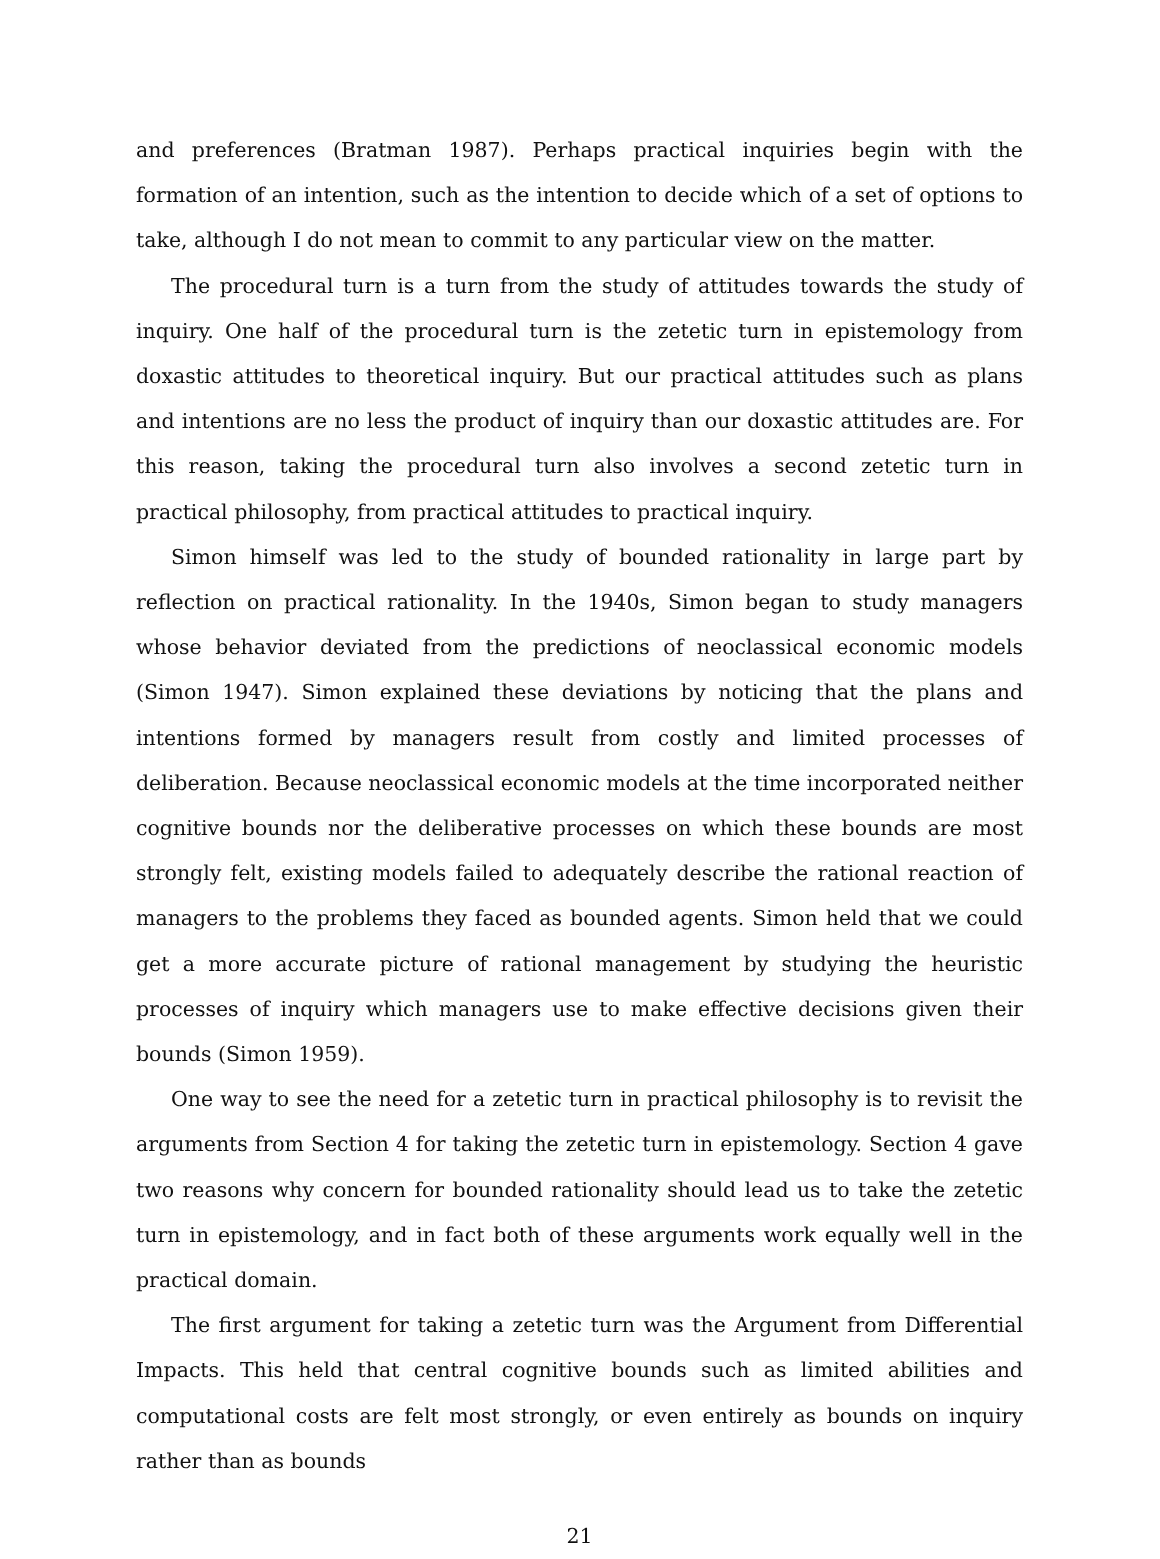and preferences (Bratman 1987). Perhaps practical inquiries begin with the formation of an intention, such as the intention to decide which of a set of options to take, although I do not mean to commit to any particular view on the matter.
The procedural turn is a turn from the study of attitudes towards the study of inquiry. One half of the procedural turn is the zetetic turn in epistemology from doxastic attitudes to theoretical inquiry. But our practical attitudes such as plans and intentions are no less the product of inquiry than our doxastic attitudes are. For this reason, taking the procedural turn also involves a second zetetic turn in practical philosophy, from practical attitudes to practical inquiry.
Simon himself was led to the study of bounded rationality in large part by reflection on practical rationality. In the 1940s, Simon began to study managers whose behavior deviated from the predictions of neoclassical economic models (Simon 1947). Simon explained these deviations by noticing that the plans and intentions formed by managers result from costly and limited processes of deliberation. Because neoclassical economic models at the time incorporated neither cognitive bounds nor the deliberative processes on which these bounds are most strongly felt, existing models failed to adequately describe the rational reaction of managers to the problems they faced as bounded agents. Simon held that we could get a more accurate picture of rational management by studying the heuristic processes of inquiry which managers use to make effective decisions given their bounds (Simon 1959).
One way to see the need for a zetetic turn in practical philosophy is to revisit the arguments from Section 4 for taking the zetetic turn in epistemology. Section 4 gave two reasons why concern for bounded rationality should lead us to take the zetetic turn in epistemology, and in fact both of these arguments work equally well in the practical domain.
The first argument for taking a zetetic turn was the Argument from Differential Impacts. This held that central cognitive bounds such as limited abilities and computational costs are felt most strongly, or even entirely as bounds on inquiry rather than as bounds
21